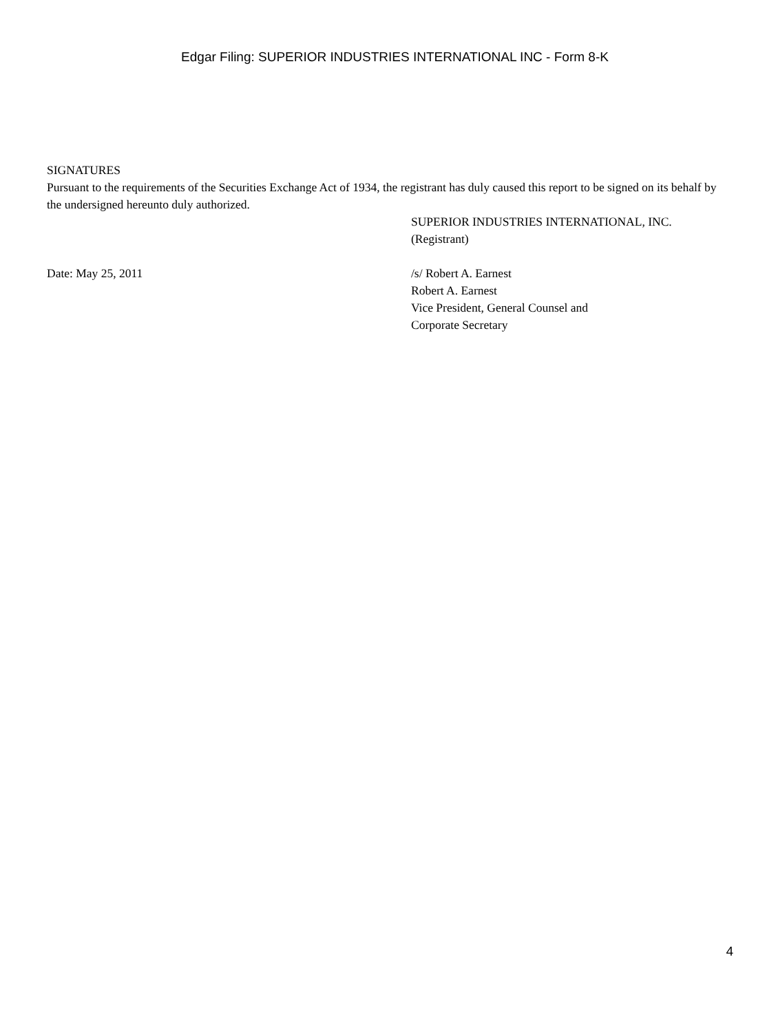Edgar Filing: SUPERIOR INDUSTRIES INTERNATIONAL INC - Form 8-K
SIGNATURES
Pursuant to the requirements of the Securities Exchange Act of 1934, the registrant has duly caused this report to be signed on its behalf by the undersigned hereunto duly authorized.
SUPERIOR INDUSTRIES INTERNATIONAL, INC.
(Registrant)
Date: May 25, 2011 /s/ Robert A. Earnest
Robert A. Earnest
Vice President, General Counsel and
Corporate Secretary
4